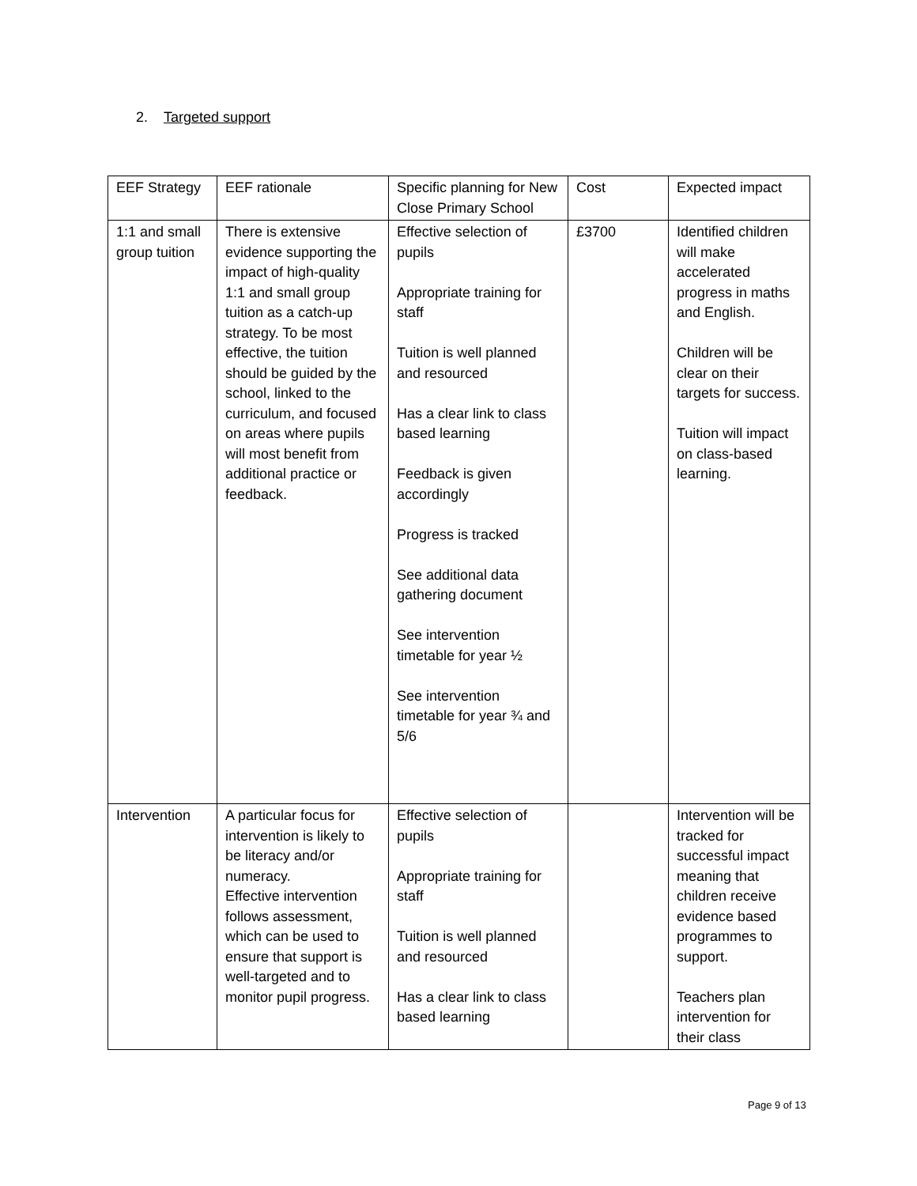2. Targeted support
| EEF Strategy | EEF rationale | Specific planning for New Close Primary School | Cost | Expected impact |
| 1:1 and small group tuition | There is extensive evidence supporting the impact of high-quality 1:1 and small group tuition as a catch-up strategy. To be most effective, the tuition should be guided by the school, linked to the curriculum, and focused on areas where pupils will most benefit from additional practice or feedback. | Effective selection of pupils Appropriate training for staff Tuition is well planned and resourced Has a clear link to class based learning Feedback is given accordingly Progress is tracked See additional data gathering document See intervention timetable for year ½ See intervention timetable for year ¾ and 5/6 | £3700 | Identified children will make accelerated progress in maths and English. Children will be clear on their targets for success. Tuition will impact on class-based learning. |
| Intervention | A particular focus for intervention is likely to be literacy and/or numeracy. Effective intervention follows assessment, which can be used to ensure that support is well-targeted and to monitor pupil progress. | Effective selection of pupils Appropriate training for staff Tuition is well planned and resourced Has a clear link to class based learning | | Intervention will be tracked for successful impact meaning that children receive evidence based programmes to support. Teachers plan intervention for their class |
Page 9 of 13